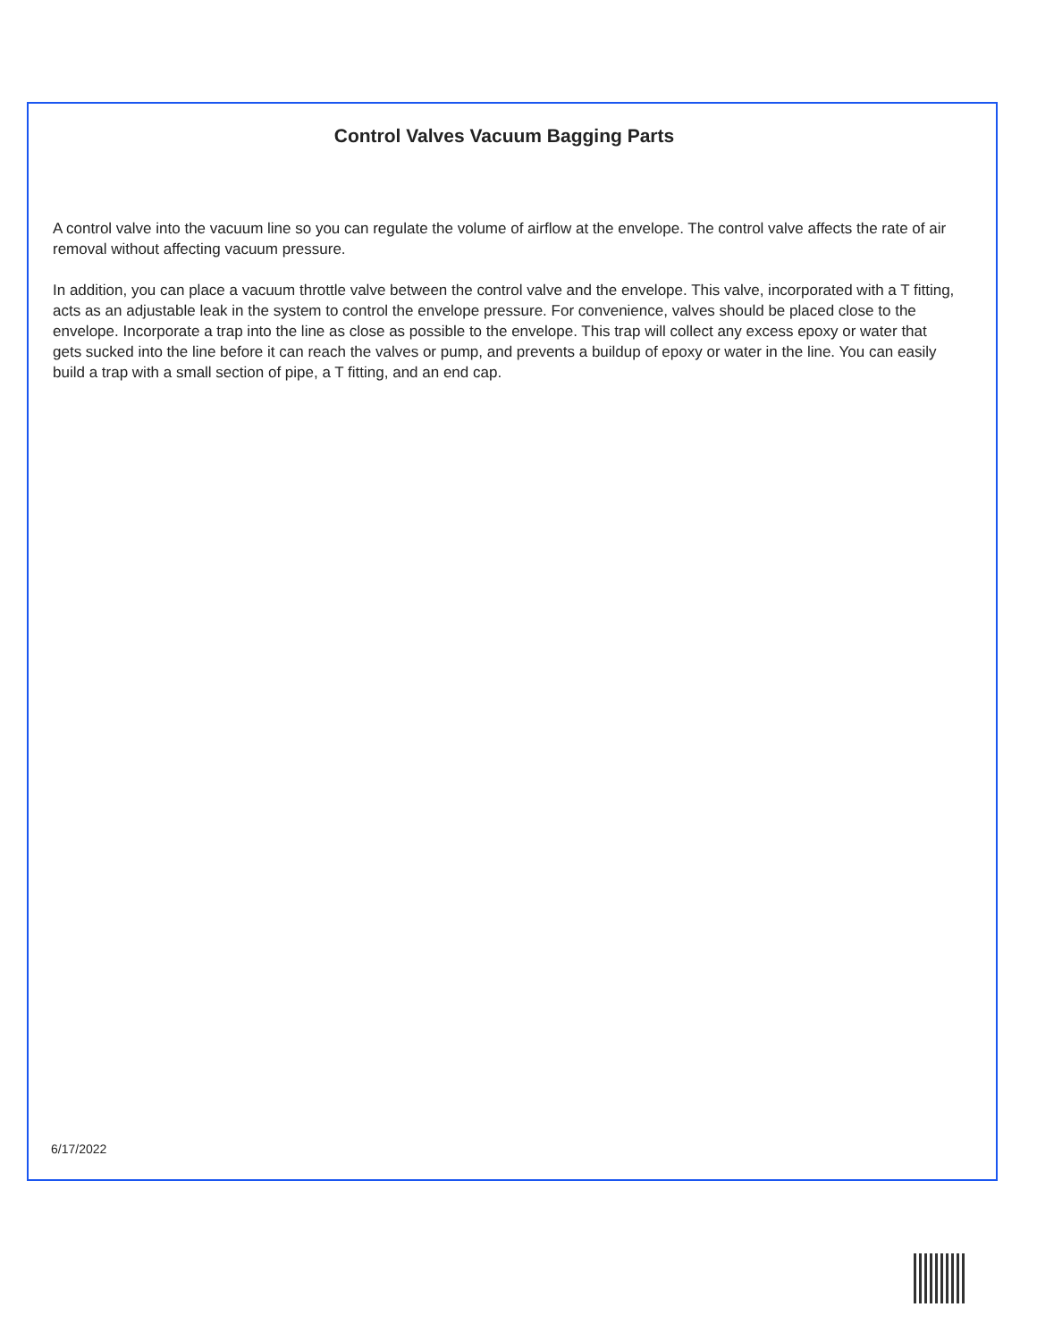Control Valves Vacuum Bagging Parts
A control valve into the vacuum line so you can regulate the volume of airflow at the envelope. The control valve affects the rate of air removal without affecting vacuum pressure.
In addition, you can place a vacuum throttle valve between the control valve and the envelope. This valve, incorporated with a T fitting, acts as an adjustable leak in the system to control the envelope pressure. For convenience, valves should be placed close to the envelope. Incorporate a trap into the line as close as possible to the envelope. This trap will collect any excess epoxy or water that gets sucked into the line before it can reach the valves or pump, and prevents a buildup of epoxy or water in the line. You can easily build a trap with a small section of pipe, a T fitting, and an end cap.
6/17/2022